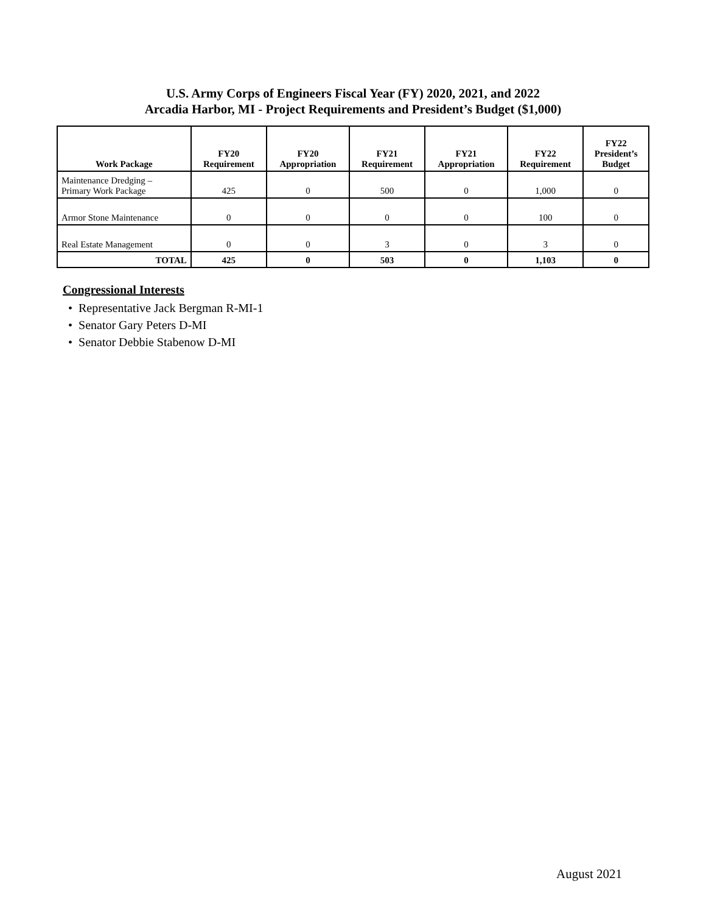U.S. Army Corps of Engineers Fiscal Year (FY) 2020, 2021, and 2022
Arcadia Harbor, MI - Project Requirements and President’s Budget ($1,000)
| Work Package | FY20 Requirement | FY20 Appropriation | FY21 Requirement | FY21 Appropriation | FY22 Requirement | FY22 President’s Budget |
| --- | --- | --- | --- | --- | --- | --- |
| Maintenance Dredging – Primary Work Package | 425 | 0 | 500 | 0 | 1,000 | 0 |
| Armor Stone Maintenance | 0 | 0 | 0 | 0 | 100 | 0 |
| Real Estate Management | 0 | 0 | 3 | 0 | 3 | 0 |
| TOTAL | 425 | 0 | 503 | 0 | 1,103 | 0 |
Congressional Interests
• Representative Jack Bergman R-MI-1
• Senator Gary Peters D-MI
• Senator Debbie Stabenow D-MI
August 2021